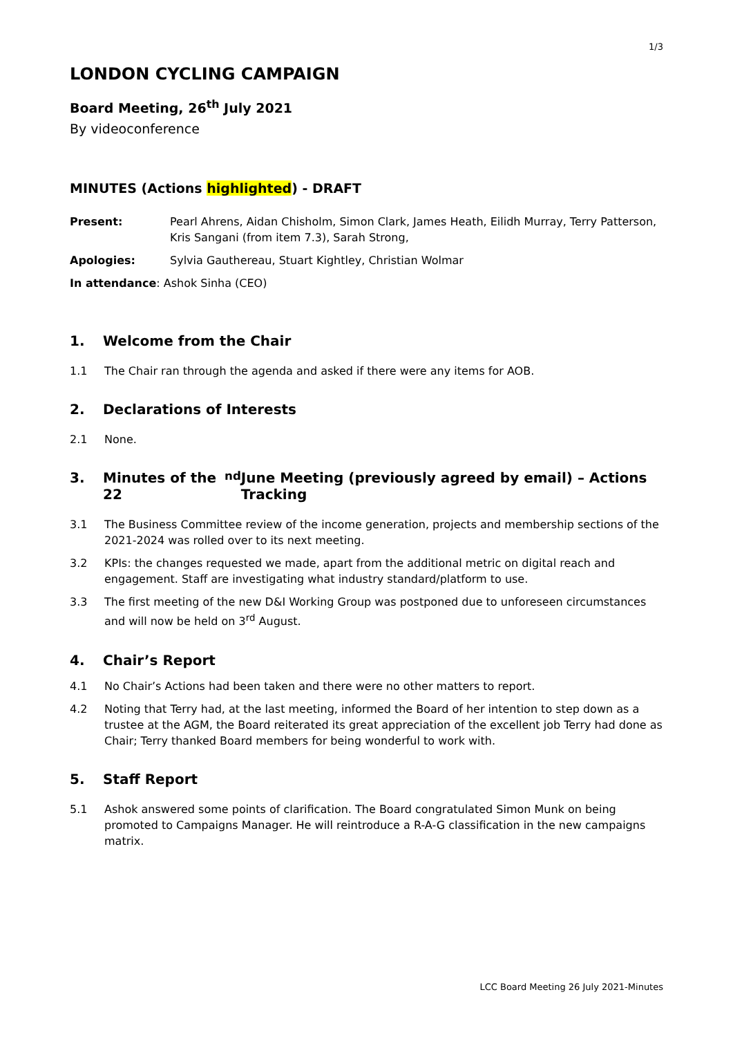1/3
LONDON CYCLING CAMPAIGN
Board Meeting, 26<sup>th</sup> July 2021
By videoconference
MINUTES (Actions highlighted) - DRAFT
Present: Pearl Ahrens, Aidan Chisholm, Simon Clark, James Heath, Eilidh Murray, Terry Patterson, Kris Sangani (from item 7.3), Sarah Strong,
Apologies: Sylvia Gauthereau, Stuart Kightley, Christian Wolmar
In attendance: Ashok Sinha (CEO)
1. Welcome from the Chair
1.1 The Chair ran through the agenda and asked if there were any items for AOB.
2. Declarations of Interests
2.1 None.
3. Minutes of the 22<sup>nd</sup> June Meeting (previously agreed by email) – Actions Tracking
3.1 The Business Committee review of the income generation, projects and membership sections of the 2021-2024 was rolled over to its next meeting.
3.2 KPIs: the changes requested we made, apart from the additional metric on digital reach and engagement. Staff are investigating what industry standard/platform to use.
3.3 The first meeting of the new D&I Working Group was postponed due to unforeseen circumstances and will now be held on 3<sup>rd</sup> August.
4. Chair’s Report
4.1 No Chair’s Actions had been taken and there were no other matters to report.
4.2 Noting that Terry had, at the last meeting, informed the Board of her intention to step down as a trustee at the AGM, the Board reiterated its great appreciation of the excellent job Terry had done as Chair; Terry thanked Board members for being wonderful to work with.
5. Staff Report
5.1 Ashok answered some points of clarification. The Board congratulated Simon Munk on being promoted to Campaigns Manager. He will reintroduce a R-A-G classification in the new campaigns matrix.
LCC Board Meeting 26 July 2021-Minutes